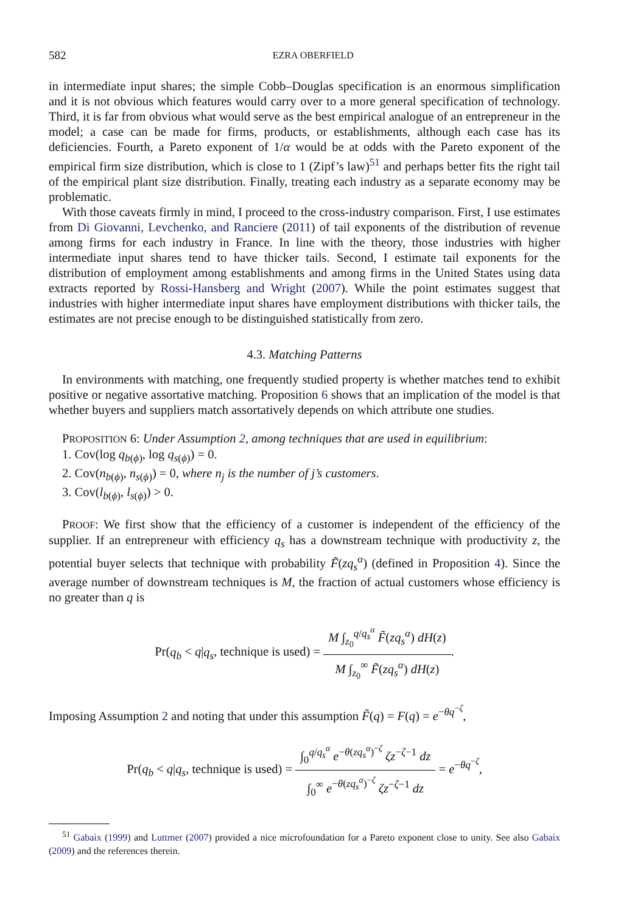582 EZRA OBERFIELD
in intermediate input shares; the simple Cobb–Douglas specification is an enormous simplification and it is not obvious which features would carry over to a more general specification of technology. Third, it is far from obvious what would serve as the best empirical analogue of an entrepreneur in the model; a case can be made for firms, products, or establishments, although each case has its deficiencies. Fourth, a Pareto exponent of 1/α would be at odds with the Pareto exponent of the empirical firm size distribution, which is close to 1 (Zipf’s law)<sup>51</sup> and perhaps better fits the right tail of the empirical plant size distribution. Finally, treating each industry as a separate economy may be problematic.
With those caveats firmly in mind, I proceed to the cross-industry comparison. First, I use estimates from Di Giovanni, Levchenko, and Ranciere (2011) of tail exponents of the distribution of revenue among firms for each industry in France. In line with the theory, those industries with higher intermediate input shares tend to have thicker tails. Second, I estimate tail exponents for the distribution of employment among establishments and among firms in the United States using data extracts reported by Rossi-Hansberg and Wright (2007). While the point estimates suggest that industries with higher intermediate input shares have employment distributions with thicker tails, the estimates are not precise enough to be distinguished statistically from zero.
4.3. Matching Patterns
In environments with matching, one frequently studied property is whether matches tend to exhibit positive or negative assortative matching. Proposition 6 shows that an implication of the model is that whether buyers and suppliers match assortatively depends on which attribute one studies.
PROPOSITION 6: Under Assumption 2, among techniques that are used in equilibrium:
1. Cov(log q<sub>b(ϕ)</sub>, log q<sub>s(ϕ)</sub>) = 0.
2. Cov(n<sub>b(ϕ)</sub>, n<sub>s(ϕ)</sub>) = 0, where n<sub>j</sub> is the number of j’s customers.
3. Cov(l<sub>b(ϕ)</sub>, l<sub>s(ϕ)</sub>) > 0.
PROOF: We first show that the efficiency of a customer is independent of the efficiency of the supplier. If an entrepreneur with efficiency q<sub>s</sub> has a downstream technique with productivity z, the potential buyer selects that technique with probability F̃(zq<sub>s</sub><sup>α</sup>) (defined in Proposition 4). Since the average number of downstream techniques is M, the fraction of actual customers whose efficiency is no greater than q is
Pr(q<sub>b</sub> < q|q<sub>s</sub>, technique is used) = M ∫<sub>z<sub>0</sub></sub><sup>q/q<sub>s</sub><sup>α</sup></sup> F̃(zq<sub>s</sub><sup>α</sup>) dH(z) M ∫<sub>z<sub>0</sub></sub><sup>∞</sup> F̃(zq<sub>s</sub><sup>α</sup>) dH(z).
Imposing Assumption 2 and noting that under this assumption F̃(q) = F(q) = e<sup>−θq<sup>−ζ</sup></sup>,
Pr(q<sub>b</sub> < q|q<sub>s</sub>, technique is used) = ∫<sub>0</sub><sup>q/q<sub>s</sub><sup>α</sup></sup> e<sup>−θ(zq<sub>s</sub><sup>α</sup>)<sup>−ζ</sup></sup> ζz<sup>−ζ−1</sup> dz ∫<sub>0</sub><sup>∞</sup> e<sup>−θ(zq<sub>s</sub><sup>α</sup>)<sup>−ζ</sup></sup> ζz<sup>−ζ−1</sup> dz = e<sup>−θq<sup>−ζ</sup></sup>,
<sup>51</sup> Gabaix (1999) and Luttmer (2007) provided a nice microfoundation for a Pareto exponent close to unity. See also Gabaix (2009) and the references therein.